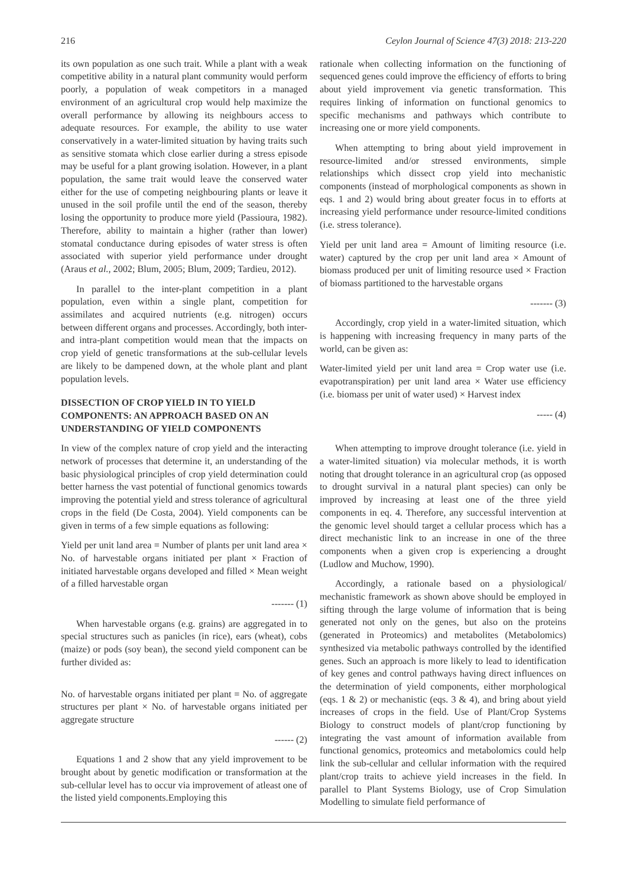216 Ceylon Journal of Science 47(3) 2018: 213-220
its own population as one such trait. While a plant with a weak competitive ability in a natural plant community would perform poorly, a population of weak competitors in a managed environment of an agricultural crop would help maximize the overall performance by allowing its neighbours access to adequate resources. For example, the ability to use water conservatively in a water-limited situation by having traits such as sensitive stomata which close earlier during a stress episode may be useful for a plant growing isolation. However, in a plant population, the same trait would leave the conserved water either for the use of competing neighbouring plants or leave it unused in the soil profile until the end of the season, thereby losing the opportunity to produce more yield (Passioura, 1982). Therefore, ability to maintain a higher (rather than lower) stomatal conductance during episodes of water stress is often associated with superior yield performance under drought (Araus et al., 2002; Blum, 2005; Blum, 2009; Tardieu, 2012).
In parallel to the inter-plant competition in a plant population, even within a single plant, competition for assimilates and acquired nutrients (e.g. nitrogen) occurs between different organs and processes. Accordingly, both inter- and intra-plant competition would mean that the impacts on crop yield of genetic transformations at the sub-cellular levels are likely to be dampened down, at the whole plant and plant population levels.
DISSECTION OF CROP YIELD IN TO YIELD COMPONENTS: AN APPROACH BASED ON AN UNDERSTANDING OF YIELD COMPONENTS
In view of the complex nature of crop yield and the interacting network of processes that determine it, an understanding of the basic physiological principles of crop yield determination could better harness the vast potential of functional genomics towards improving the potential yield and stress tolerance of agricultural crops in the field (De Costa, 2004). Yield components can be given in terms of a few simple equations as following:
Yield per unit land area = Number of plants per unit land area × No. of harvestable organs initiated per plant × Fraction of initiated harvestable organs developed and filled × Mean weight of a filled harvestable organ
------- (1)
When harvestable organs (e.g. grains) are aggregated in to special structures such as panicles (in rice), ears (wheat), cobs (maize) or pods (soy bean), the second yield component can be further divided as:
No. of harvestable organs initiated per plant = No. of aggregate structures per plant × No. of harvestable organs initiated per aggregate structure
------ (2)
Equations 1 and 2 show that any yield improvement to be brought about by genetic modification or transformation at the sub-cellular level has to occur via improvement of atleast one of the listed yield components.Employing this
rationale when collecting information on the functioning of sequenced genes could improve the efficiency of efforts to bring about yield improvement via genetic transformation. This requires linking of information on functional genomics to specific mechanisms and pathways which contribute to increasing one or more yield components.
When attempting to bring about yield improvement in resource-limited and/or stressed environments, simple relationships which dissect crop yield into mechanistic components (instead of morphological components as shown in eqs. 1 and 2) would bring about greater focus in to efforts at increasing yield performance under resource-limited conditions (i.e. stress tolerance).
Yield per unit land area = Amount of limiting resource (i.e. water) captured by the crop per unit land area × Amount of biomass produced per unit of limiting resource used × Fraction of biomass partitioned to the harvestable organs
------- (3)
Accordingly, crop yield in a water-limited situation, which is happening with increasing frequency in many parts of the world, can be given as:
Water-limited yield per unit land area = Crop water use (i.e. evapotranspiration) per unit land area × Water use efficiency (i.e. biomass per unit of water used) × Harvest index
----- (4)
When attempting to improve drought tolerance (i.e. yield in a water-limited situation) via molecular methods, it is worth noting that drought tolerance in an agricultural crop (as opposed to drought survival in a natural plant species) can only be improved by increasing at least one of the three yield components in eq. 4. Therefore, any successful intervention at the genomic level should target a cellular process which has a direct mechanistic link to an increase in one of the three components when a given crop is experiencing a drought (Ludlow and Muchow, 1990).
Accordingly, a rationale based on a physiological/ mechanistic framework as shown above should be employed in sifting through the large volume of information that is being generated not only on the genes, but also on the proteins (generated in Proteomics) and metabolites (Metabolomics) synthesized via metabolic pathways controlled by the identified genes. Such an approach is more likely to lead to identification of key genes and control pathways having direct influences on the determination of yield components, either morphological (eqs. 1 & 2) or mechanistic (eqs. 3 & 4), and bring about yield increases of crops in the field. Use of Plant/Crop Systems Biology to construct models of plant/crop functioning by integrating the vast amount of information available from functional genomics, proteomics and metabolomics could help link the sub-cellular and cellular information with the required plant/crop traits to achieve yield increases in the field. In parallel to Plant Systems Biology, use of Crop Simulation Modelling to simulate field performance of